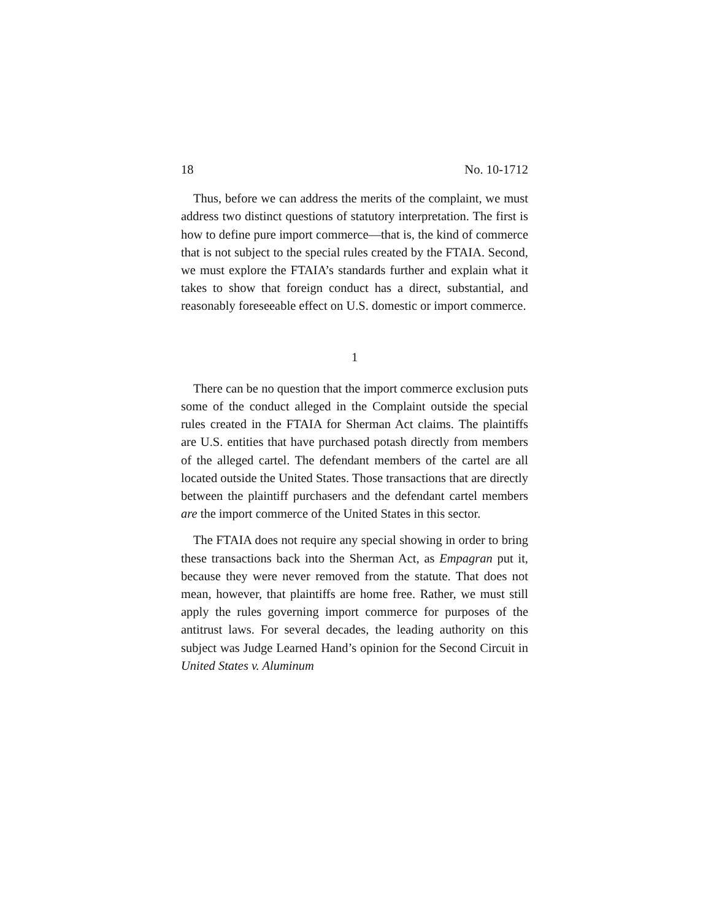18 No. 10-1712
Thus, before we can address the merits of the complaint, we must address two distinct questions of statutory interpretation. The first is how to define pure import commerce—that is, the kind of commerce that is not subject to the special rules created by the FTAIA. Second, we must explore the FTAIA’s standards further and explain what it takes to show that foreign conduct has a direct, substantial, and reasonably foreseeable effect on U.S. domestic or import commerce.
1
There can be no question that the import commerce exclusion puts some of the conduct alleged in the Complaint outside the special rules created in the FTAIA for Sherman Act claims. The plaintiffs are U.S. entities that have purchased potash directly from members of the alleged cartel. The defendant members of the cartel are all located outside the United States. Those transactions that are directly between the plaintiff purchasers and the defendant cartel members are the import commerce of the United States in this sector.
The FTAIA does not require any special showing in order to bring these transactions back into the Sherman Act, as Empagran put it, because they were never removed from the statute. That does not mean, however, that plaintiffs are home free. Rather, we must still apply the rules governing import commerce for purposes of the antitrust laws. For several decades, the leading authority on this subject was Judge Learned Hand’s opinion for the Second Circuit in United States v. Aluminum